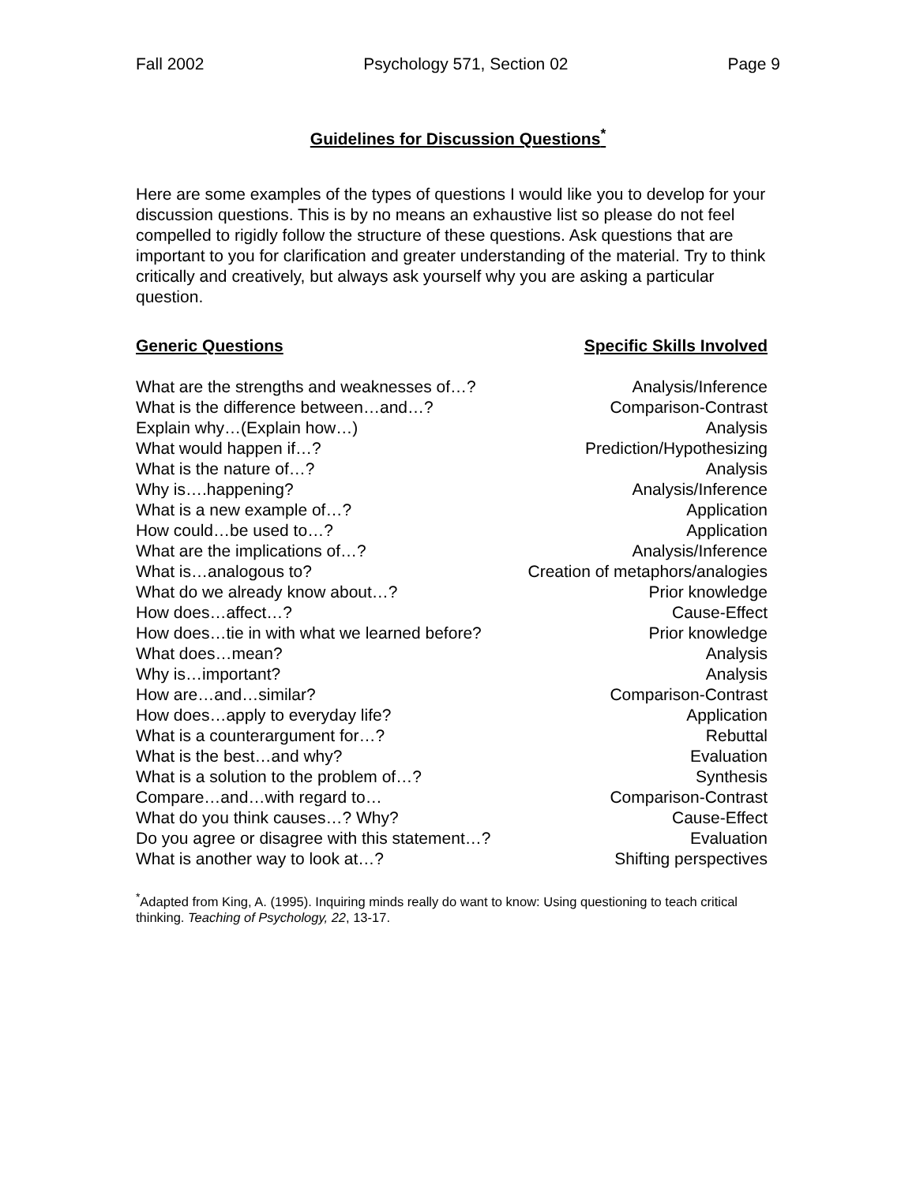Fall 2002 Psychology 571, Section 02 Page 9
Guidelines for Discussion Questions<sup>*</sup>
Here are some examples of the types of questions I would like you to develop for your discussion questions. This is by no means an exhaustive list so please do not feel compelled to rigidly follow the structure of these questions. Ask questions that are important to you for clarification and greater understanding of the material. Try to think critically and creatively, but always ask yourself why you are asking a particular question.
| Generic Questions | Specific Skills Involved |
| --- | --- |
| What are the strengths and weaknesses of…? | Analysis/Inference |
| What is the difference between…and…? | Comparison-Contrast |
| Explain why…(Explain how…) | Analysis |
| What would happen if…? | Prediction/Hypothesizing |
| What is the nature of…? | Analysis |
| Why is….happening? | Analysis/Inference |
| What is a new example of…? | Application |
| How could…be used to…? | Application |
| What are the implications of…? | Analysis/Inference |
| What is…analogous to? | Creation of metaphors/analogies |
| What do we already know about…? | Prior knowledge |
| How does…affect…? | Cause-Effect |
| How does…tie in with what we learned before? | Prior knowledge |
| What does…mean? | Analysis |
| Why is…important? | Analysis |
| How are…and…similar? | Comparison-Contrast |
| How does…apply to everyday life? | Application |
| What is a counterargument for…? | Rebuttal |
| What is the best…and why? | Evaluation |
| What is a solution to the problem of…? | Synthesis |
| Compare…and…with regard to… | Comparison-Contrast |
| What do you think causes…? Why? | Cause-Effect |
| Do you agree or disagree with this statement…? | Evaluation |
| What is another way to look at…? | Shifting perspectives |
<sup>*</sup> Adapted from King, A. (1995). Inquiring minds really do want to know: Using questioning to teach critical thinking. Teaching of Psychology, 22, 13-17.